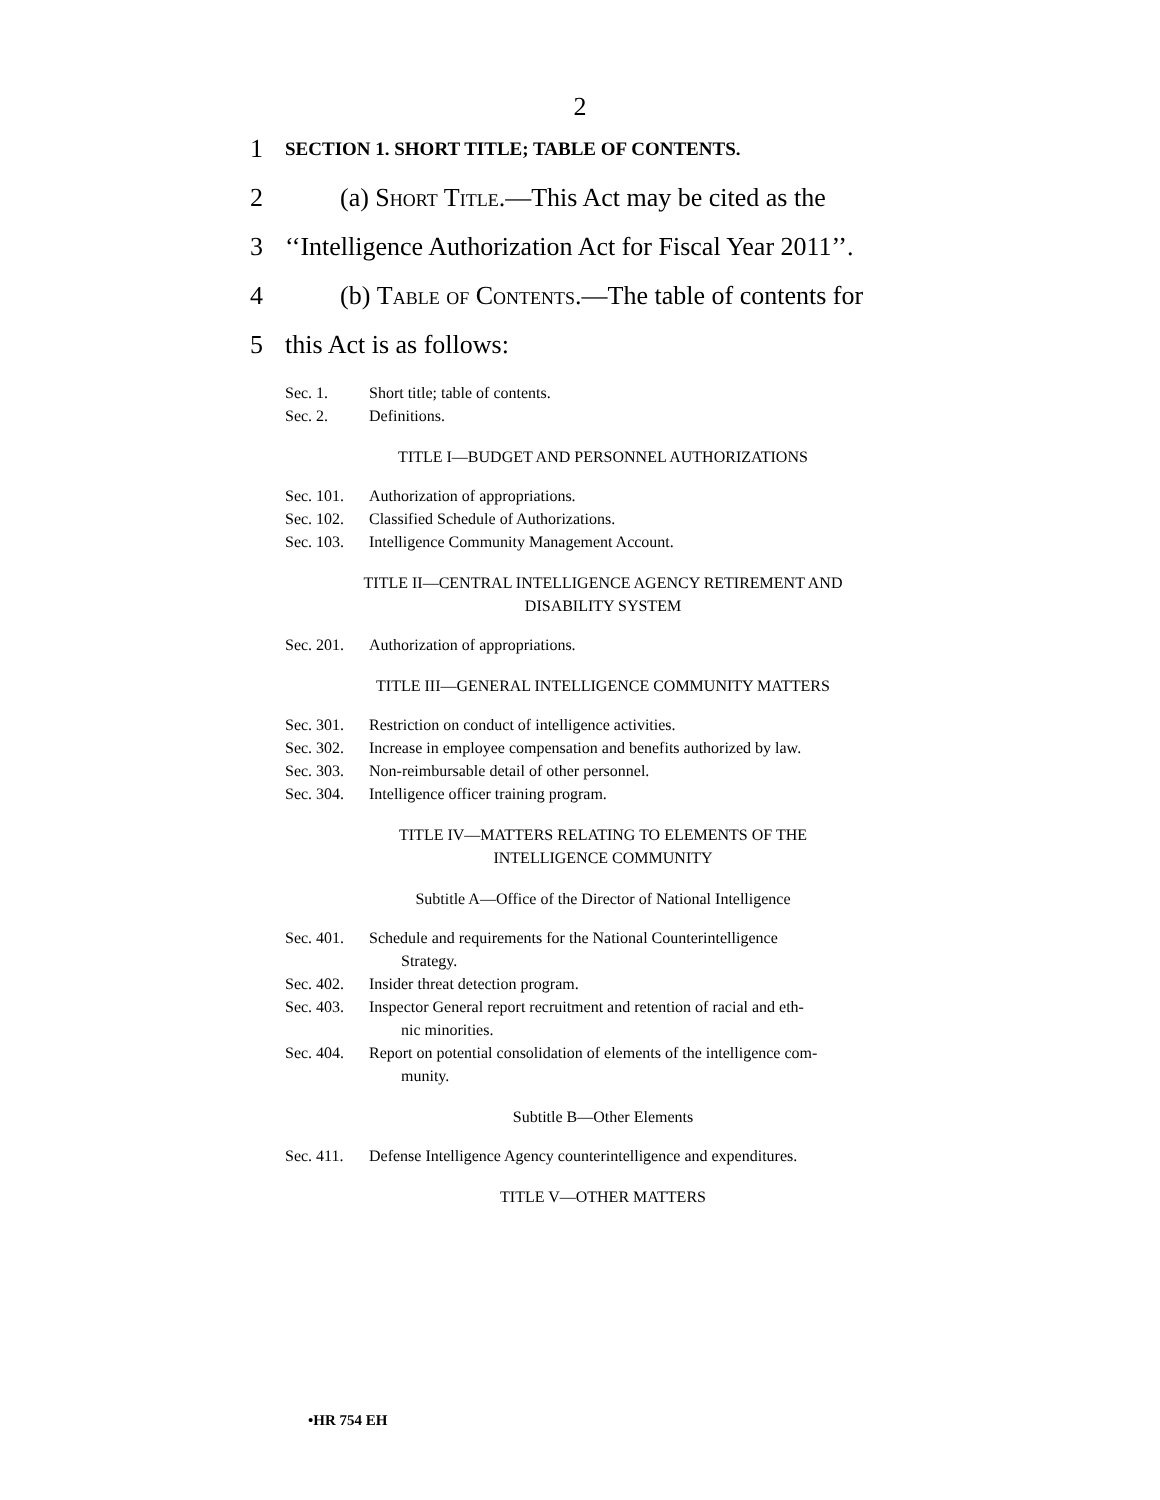2
1 SECTION 1. SHORT TITLE; TABLE OF CONTENTS.
2 (a) Short Title.—This Act may be cited as the
3 ‘‘Intelligence Authorization Act for Fiscal Year 2011’’.
4 (b) Table of Contents.—The table of contents for
5 this Act is as follows:
Sec. 1. Short title; table of contents.
Sec. 2. Definitions.
TITLE I—BUDGET AND PERSONNEL AUTHORIZATIONS
Sec. 101. Authorization of appropriations.
Sec. 102. Classified Schedule of Authorizations.
Sec. 103. Intelligence Community Management Account.
TITLE II—CENTRAL INTELLIGENCE AGENCY RETIREMENT AND
DISABILITY SYSTEM
Sec. 201. Authorization of appropriations.
TITLE III—GENERAL INTELLIGENCE COMMUNITY MATTERS
Sec. 301. Restriction on conduct of intelligence activities.
Sec. 302. Increase in employee compensation and benefits authorized by law.
Sec. 303. Non-reimbursable detail of other personnel.
Sec. 304. Intelligence officer training program.
TITLE IV—MATTERS RELATING TO ELEMENTS OF THE
INTELLIGENCE COMMUNITY
Subtitle A—Office of the Director of National Intelligence
Sec. 401. Schedule and requirements for the National Counterintelligence
Strategy.
Sec. 402. Insider threat detection program.
Sec. 403. Inspector General report recruitment and retention of racial and eth-
nic minorities.
Sec. 404. Report on potential consolidation of elements of the intelligence com-
munity.
Subtitle B—Other Elements
Sec. 411. Defense Intelligence Agency counterintelligence and expenditures.
TITLE V—OTHER MATTERS
•HR 754 EH